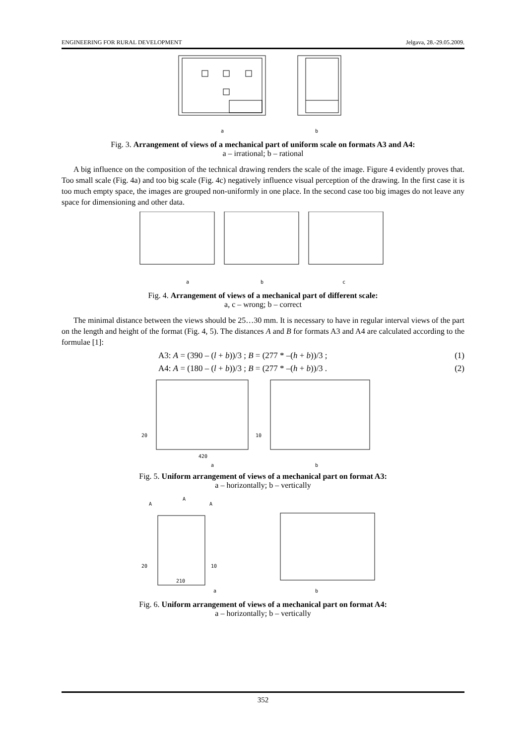ENGINEERING FOR RURAL DEVELOPMENT Jelgava, 28.-29.05.2009.
a
b
Fig. 3. Arrangement of views of a mechanical part of uniform scale on formats A3 and A4:
a – irrational; b – rational
A big influence on the composition of the technical drawing renders the scale of the image. Figure 4 evidently proves that. Too small scale (Fig. 4a) and too big scale (Fig. 4c) negatively influence visual perception of the drawing. In the first case it is too much empty space, the images are grouped non-uniformly in one place. In the second case too big images do not leave any space for dimensioning and other data.
a
b
c
Fig. 4. Arrangement of views of a mechanical part of different scale:
a, c – wrong; b – correct
The minimal distance between the views should be 25…30 mm. It is necessary to have in regular interval views of the part on the length and height of the format (Fig. 4, 5). The distances A and B for formats A3 and A4 are calculated according to the formulae [1]:
A3: A = (390 – (l + b))/3 ; B = (277 * –(h + b))/3 ; (1)
A4: A = (180 – (l + b))/3 ; B = (277 * –(h + b))/3 . (2)
20
10
420
a
b
Fig. 5. Uniform arrangement of views of a mechanical part on format A3:
a – horizontally; b – vertically
A
A
A
20
10
210
a
b
Fig. 6. Uniform arrangement of views of a mechanical part on format A4:
a – horizontally; b – vertically
352